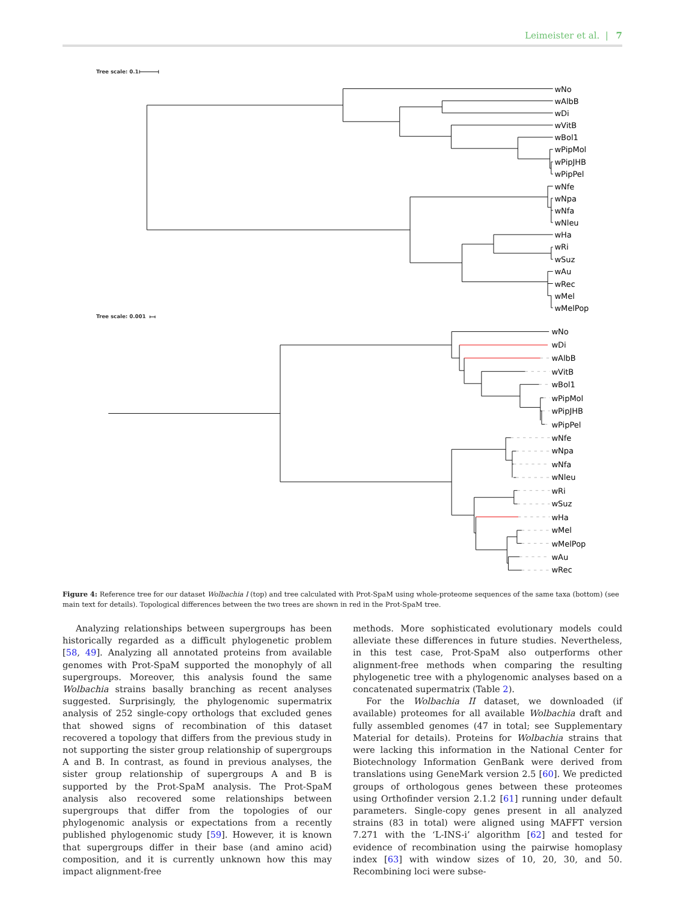Leimeister et al. | 7
Tree scale: 0.1
Tree scale: 0.001
wNo
wAlbB
wDi
wVitB
wBol1
wPipMol
wPipJHB
wPipPel
wNfe
wNpa
wNfa
wNleu
wHa
wRi
wSuz
wAu
wRec
wMel
wMelPop
wNo
wDi
wAlbB
wVitB
wBol1
wPipMol
wPipJHB
wPipPel
wNfe
wNpa
wNfa
wNleu
wRi
wSuz
wHa
wMel
wMelPop
wAu
wRec
Figure 4: Reference tree for our dataset Wolbachia I (top) and tree calculated with Prot-SpaM using whole-proteome sequences of the same taxa (bottom) (see main text for details). Topological differences between the two trees are shown in red in the Prot-SpaM tree.
Analyzing relationships between supergroups has been historically regarded as a difficult phylogenetic problem [58, 49]. Analyzing all annotated proteins from available genomes with Prot-SpaM supported the monophyly of all supergroups. Moreover, this analysis found the same Wolbachia strains basally branching as recent analyses suggested. Surprisingly, the phylogenomic supermatrix analysis of 252 single-copy orthologs that excluded genes that showed signs of recombination of this dataset recovered a topology that differs from the previous study in not supporting the sister group relationship of supergroups A and B. In contrast, as found in previous analyses, the sister group relationship of supergroups A and B is supported by the Prot-SpaM analysis. The Prot-SpaM analysis also recovered some relationships between supergroups that differ from the topologies of our phylogenomic analysis or expectations from a recently published phylogenomic study [59]. However, it is known that supergroups differ in their base (and amino acid) composition, and it is currently unknown how this may impact alignment-free
methods. More sophisticated evolutionary models could alleviate these differences in future studies. Nevertheless, in this test case, Prot-SpaM also outperforms other alignment-free methods when comparing the resulting phylogenetic tree with a phylogenomic analyses based on a concatenated supermatrix (Table 2).
For the Wolbachia II dataset, we downloaded (if available) proteomes for all available Wolbachia draft and fully assembled genomes (47 in total; see Supplementary Material for details). Proteins for Wolbachia strains that were lacking this information in the National Center for Biotechnology Information GenBank were derived from translations using GeneMark version 2.5 [60]. We predicted groups of orthologous genes between these proteomes using Orthofinder version 2.1.2 [61] running under default parameters. Single-copy genes present in all analyzed strains (83 in total) were aligned using MAFFT version 7.271 with the ‘L-INS-i’ algorithm [62] and tested for evidence of recombination using the pairwise homoplasy index [63] with window sizes of 10, 20, 30, and 50. Recombining loci were subse-